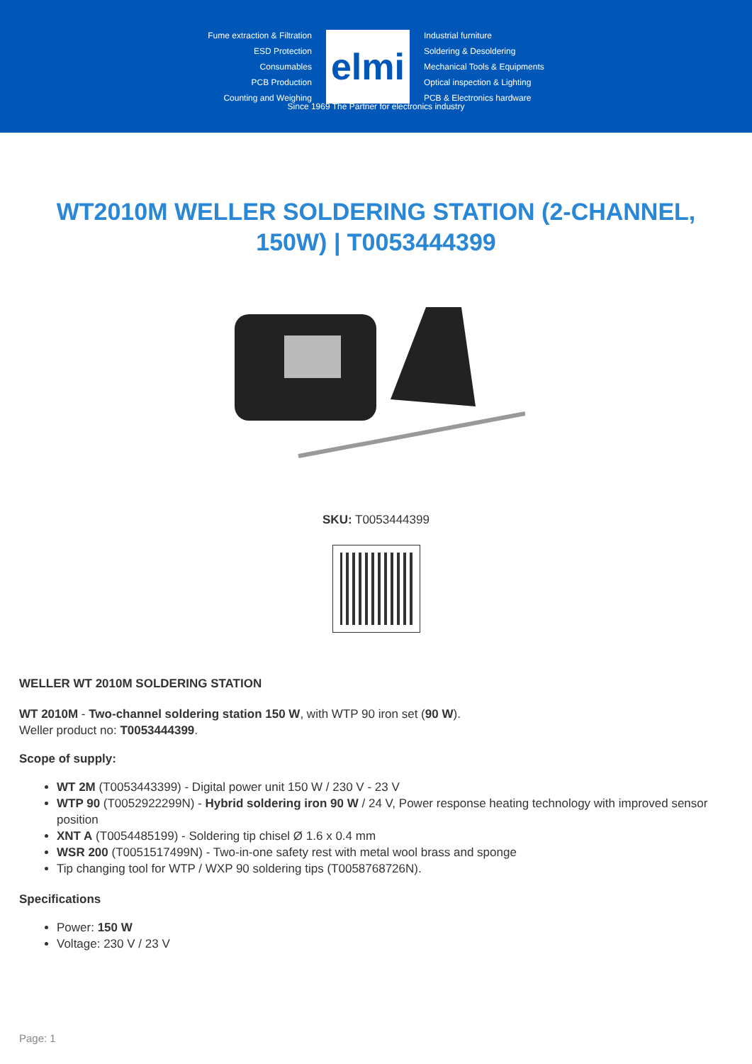Fume extraction & Filtration
ESD Protection
Consumables
PCB Production
Counting and Weighing
elmi
Industrial furniture
Soldering & Desoldering
Mechanical Tools & Equipments
Optical inspection & Lighting
PCB & Electronics hardware
Since 1969 The Partner for electronics industry
WT2010M WELLER SOLDERING STATION (2-CHANNEL, 150W) | T0053444399
SKU: T0053444399
WELLER WT 2010M SOLDERING STATION
WT 2010M - Two-channel soldering station 150 W, with WTP 90 iron set (90 W).
Weller product no: T0053444399.
Scope of supply:
WT 2M (T0053443399) - Digital power unit 150 W / 230 V - 23 V
WTP 90 (T0052922299N) - Hybrid soldering iron 90 W / 24 V, Power response heating technology with improved sensor position
XNT A (T0054485199) - Soldering tip chisel Ø 1.6 x 0.4 mm
WSR 200 (T0051517499N) - Two-in-one safety rest with metal wool brass and sponge
Tip changing tool for WTP / WXP 90 soldering tips (T0058768726N).
Specifications
Power: 150 W
Voltage: 230 V / 23 V
Page: 1